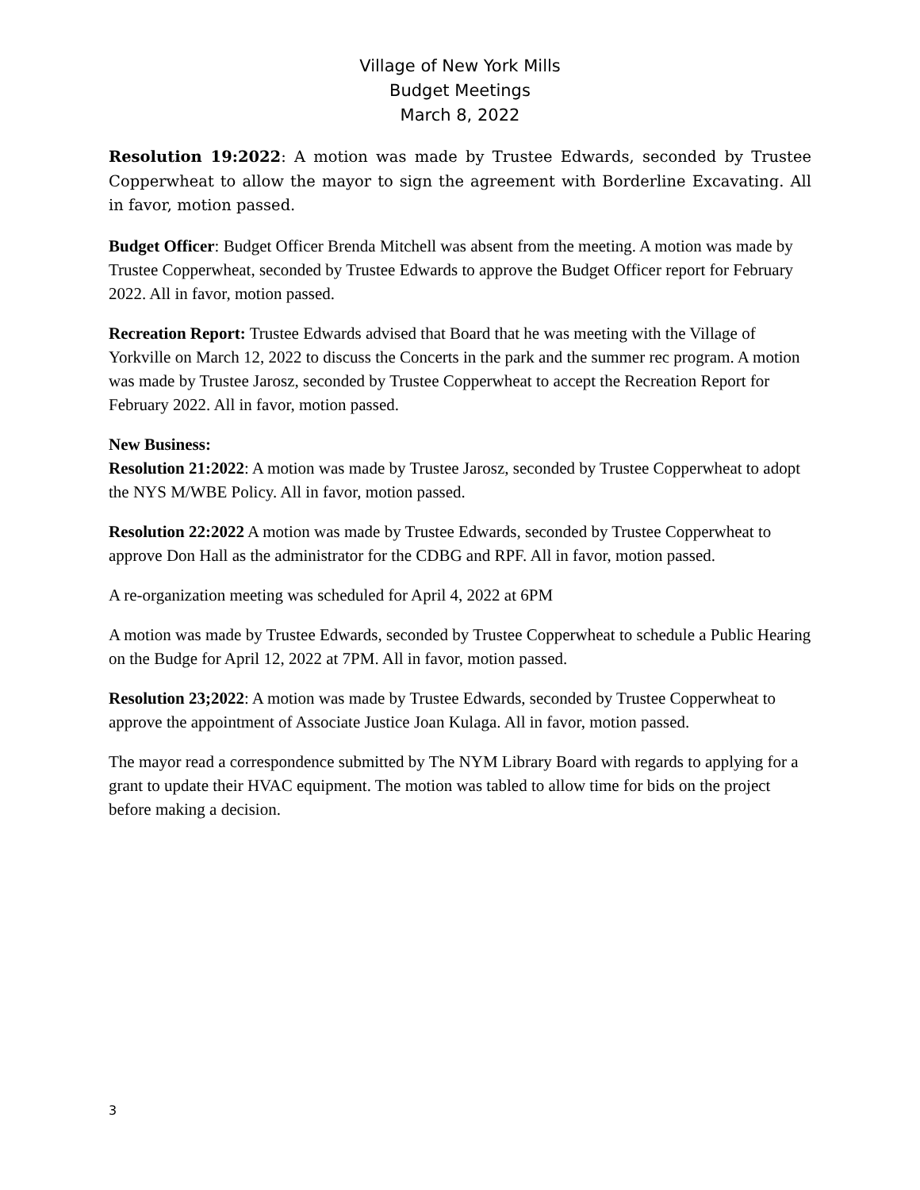Village of New York Mills
Budget Meetings
March 8, 2022
Resolution 19:2022: A motion was made by Trustee Edwards, seconded by Trustee Copperwheat to allow the mayor to sign the agreement with Borderline Excavating. All in favor, motion passed.
Budget Officer: Budget Officer Brenda Mitchell was absent from the meeting. A motion was made by Trustee Copperwheat, seconded by Trustee Edwards to approve the Budget Officer report for February 2022. All in favor, motion passed.
Recreation Report: Trustee Edwards advised that Board that he was meeting with the Village of Yorkville on March 12, 2022 to discuss the Concerts in the park and the summer rec program. A motion was made by Trustee Jarosz, seconded by Trustee Copperwheat to accept the Recreation Report for February 2022. All in favor, motion passed.
New Business:
Resolution 21:2022: A motion was made by Trustee Jarosz, seconded by Trustee Copperwheat to adopt the NYS M/WBE Policy. All in favor, motion passed.
Resolution 22:2022 A motion was made by Trustee Edwards, seconded by Trustee Copperwheat to approve Don Hall as the administrator for the CDBG and RPF. All in favor, motion passed.
A re-organization meeting was scheduled for April 4, 2022 at 6PM
A motion was made by Trustee Edwards, seconded by Trustee Copperwheat to schedule a Public Hearing on the Budge for April 12, 2022 at 7PM. All in favor, motion passed.
Resolution 23;2022: A motion was made by Trustee Edwards, seconded by Trustee Copperwheat to approve the appointment of Associate Justice Joan Kulaga. All in favor, motion passed.
The mayor read a correspondence submitted by The NYM Library Board with regards to applying for a grant to update their HVAC equipment. The motion was tabled to allow time for bids on the project before making a decision.
3